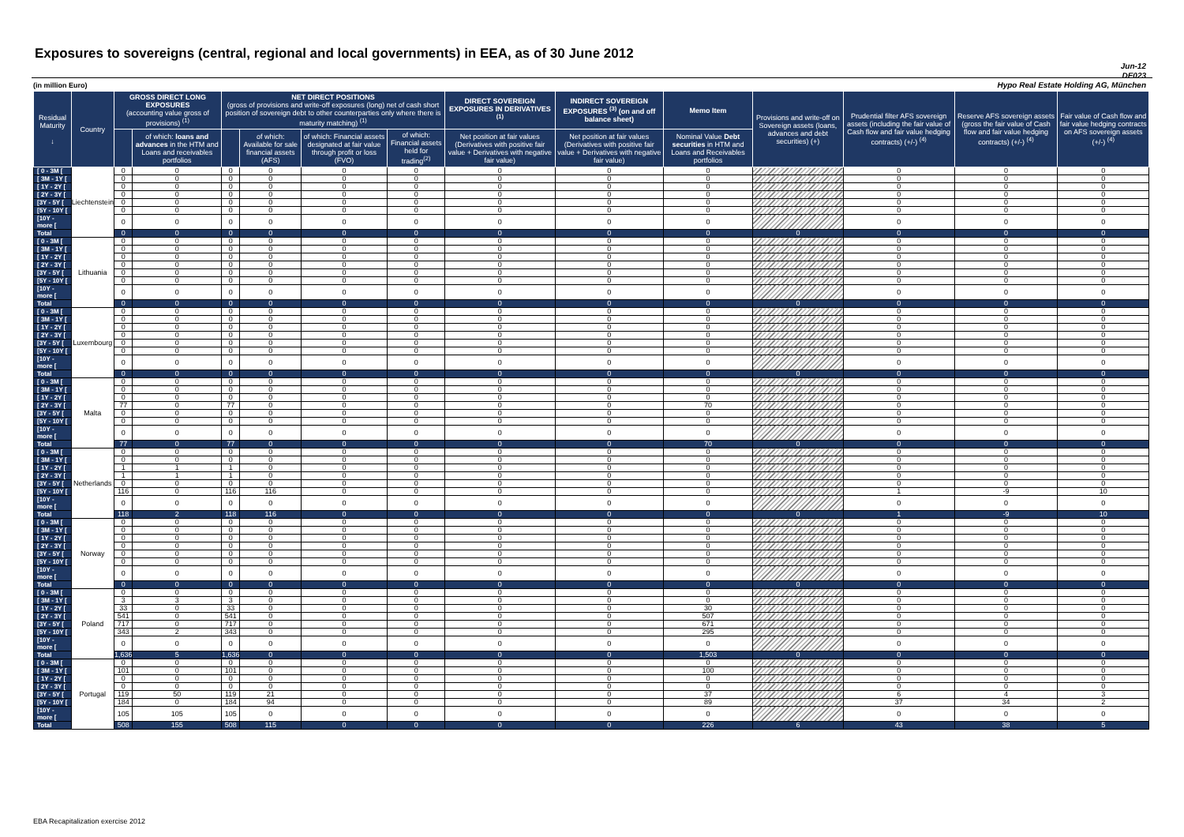Exposures to sovereigns (central, regional and local governments) in EEA, as of 30 June 2012
Jun-12
DE023
Hypo Real Estate Holding AG, München
(in million Euro)
| Residual Maturity ↓ | Country | GROSS DIRECT LONG EXPOSURES (accounting value gross of provisions) <sup>(1)</sup> | | NET DIRECT POSITIONS (gross of provisions and write-off exposures (long) net of cash short position of sovereign debt to other counterparties only where there is maturity matching) <sup>(1)</sup> | | | | DIRECT SOVEREIGN EXPOSURES IN DERIVATIVES <sup>(1)</sup> | INDIRECT SOVEREIGN EXPOSURES <sup>(3)</sup> (on and off balance sheet) | Memo Item | Provisions and write-off on Sovereign assets (loans, advances and debt securities) (+) | Prudential filter AFS sovereign assets (including the fair value of Cash flow and fair value hedging contracts) (+/-) <sup>(4)</sup> | Reserve AFS sovereign assets (gross the fair value of Cash flow and fair value hedging contracts) (+/-) <sup>(4)</sup> | Fair value of Cash flow and fair value hedging contracts on AFS sovereign assets (+/-) <sup>(4)</sup> |
| --- | --- | --- | --- | --- | --- | --- | --- | --- | --- | --- | --- | --- | --- | --- |
| | | | of which: loans and advances in the HTM and Loans and receivables portfolios | | of which: Available for sale financial assets (AFS) | of which: Financial assets designated at fair value through profit or loss (FVO) | of which: Financial assets held for trading<sup>(2)</sup> | Net position at fair values (Derivatives with positive fair value + Derivatives with negative fair value) | Net position at fair values (Derivatives with positive fair value + Derivatives with negative fair value) | Nominal Value Debt securities in HTM and Loans and Receivables portfolios | | | | |
| [ 0 - 3M [ | Liechtenstein | 0 | 0 | 0 | 0 | 0 | 0 | 0 | 0 | 0 | | 0 | 0 | 0 |
| [ 3M - 1Y [ | | 0 | 0 | 0 | 0 | 0 | 0 | 0 | 0 | 0 | | 0 | 0 | 0 |
| [ 1Y - 2Y [ | | 0 | 0 | 0 | 0 | 0 | 0 | 0 | 0 | 0 | | 0 | 0 | 0 |
| [ 2Y - 3Y [ | | 0 | 0 | 0 | 0 | 0 | 0 | 0 | 0 | 0 | | 0 | 0 | 0 |
| [3Y - 5Y [ | | 0 | 0 | 0 | 0 | 0 | 0 | 0 | 0 | 0 | | 0 | 0 | 0 |
| [5Y - 10Y [ | | 0 | 0 | 0 | 0 | 0 | 0 | 0 | 0 | 0 | | 0 | 0 | 0 |
| [10Y - more [ | | 0 | 0 | 0 | 0 | 0 | 0 | 0 | 0 | 0 | | 0 | 0 | 0 |
| Total | | 0 | 0 | 0 | 0 | 0 | 0 | 0 | 0 | 0 | 0 | 0 | 0 | 0 |
| [ 0 - 3M [ | Lithuania | 0 | 0 | 0 | 0 | 0 | 0 | 0 | 0 | 0 | | 0 | 0 | 0 |
| [ 3M - 1Y [ | | 0 | 0 | 0 | 0 | 0 | 0 | 0 | 0 | 0 | | 0 | 0 | 0 |
| [ 1Y - 2Y [ | | 0 | 0 | 0 | 0 | 0 | 0 | 0 | 0 | 0 | | 0 | 0 | 0 |
| [ 2Y - 3Y [ | | 0 | 0 | 0 | 0 | 0 | 0 | 0 | 0 | 0 | | 0 | 0 | 0 |
| [3Y - 5Y [ | | 0 | 0 | 0 | 0 | 0 | 0 | 0 | 0 | 0 | | 0 | 0 | 0 |
| [5Y - 10Y [ | | 0 | 0 | 0 | 0 | 0 | 0 | 0 | 0 | 0 | | 0 | 0 | 0 |
| [10Y - more [ | | 0 | 0 | 0 | 0 | 0 | 0 | 0 | 0 | 0 | | 0 | 0 | 0 |
| Total | | 0 | 0 | 0 | 0 | 0 | 0 | 0 | 0 | 0 | 0 | 0 | 0 | 0 |
| [ 0 - 3M [ | Luxembourg | 0 | 0 | 0 | 0 | 0 | 0 | 0 | 0 | 0 | | 0 | 0 | 0 |
| [ 3M - 1Y [ | | 0 | 0 | 0 | 0 | 0 | 0 | 0 | 0 | 0 | | 0 | 0 | 0 |
| [ 1Y - 2Y [ | | 0 | 0 | 0 | 0 | 0 | 0 | 0 | 0 | 0 | | 0 | 0 | 0 |
| [ 2Y - 3Y [ | | 0 | 0 | 0 | 0 | 0 | 0 | 0 | 0 | 0 | | 0 | 0 | 0 |
| [3Y - 5Y [ | | 0 | 0 | 0 | 0 | 0 | 0 | 0 | 0 | 0 | | 0 | 0 | 0 |
| [5Y - 10Y [ | | 0 | 0 | 0 | 0 | 0 | 0 | 0 | 0 | 0 | | 0 | 0 | 0 |
| [10Y - more [ | | 0 | 0 | 0 | 0 | 0 | 0 | 0 | 0 | 0 | | 0 | 0 | 0 |
| Total | | 0 | 0 | 0 | 0 | 0 | 0 | 0 | 0 | 0 | 0 | 0 | 0 | 0 |
| [ 0 - 3M [ | Malta | 0 | 0 | 0 | 0 | 0 | 0 | 0 | 0 | 0 | | 0 | 0 | 0 |
| [ 3M - 1Y [ | | 0 | 0 | 0 | 0 | 0 | 0 | 0 | 0 | 0 | | 0 | 0 | 0 |
| [ 1Y - 2Y [ | | 0 | 0 | 0 | 0 | 0 | 0 | 0 | 0 | 0 | | 0 | 0 | 0 |
| [ 2Y - 3Y [ | | 77 | 0 | 77 | 0 | 0 | 0 | 0 | 0 | 70 | | 0 | 0 | 0 |
| [3Y - 5Y [ | | 0 | 0 | 0 | 0 | 0 | 0 | 0 | 0 | 0 | | 0 | 0 | 0 |
| [5Y - 10Y [ | | 0 | 0 | 0 | 0 | 0 | 0 | 0 | 0 | 0 | | 0 | 0 | 0 |
| [10Y - more [ | | 0 | 0 | 0 | 0 | 0 | 0 | 0 | 0 | 0 | | 0 | 0 | 0 |
| Total | | 77 | 0 | 77 | 0 | 0 | 0 | 0 | 0 | 70 | 0 | 0 | 0 | 0 |
| [ 0 - 3M [ | Netherlands | 0 | 0 | 0 | 0 | 0 | 0 | 0 | 0 | 0 | | 0 | 0 | 0 |
| [ 3M - 1Y [ | | 0 | 0 | 0 | 0 | 0 | 0 | 0 | 0 | 0 | | 0 | 0 | 0 |
| [ 1Y - 2Y [ | | 1 | 1 | 1 | 0 | 0 | 0 | 0 | 0 | 0 | | 0 | 0 | 0 |
| [ 2Y - 3Y [ | | 1 | 1 | 1 | 0 | 0 | 0 | 0 | 0 | 0 | | 0 | 0 | 0 |
| [3Y - 5Y [ | | 0 | 0 | 0 | 0 | 0 | 0 | 0 | 0 | 0 | | 0 | 0 | 0 |
| [5Y - 10Y [ | | 116 | 0 | 116 | 116 | 0 | 0 | 0 | 0 | 0 | | 1 | -9 | 10 |
| [10Y - more [ | | 0 | 0 | 0 | 0 | 0 | 0 | 0 | 0 | 0 | | 0 | 0 | 0 |
| Total | | 118 | 2 | 118 | 116 | 0 | 0 | 0 | 0 | 0 | 0 | 1 | -9 | 10 |
| [ 0 - 3M [ | Norway | 0 | 0 | 0 | 0 | 0 | 0 | 0 | 0 | 0 | | 0 | 0 | 0 |
| [ 3M - 1Y [ | | 0 | 0 | 0 | 0 | 0 | 0 | 0 | 0 | 0 | | 0 | 0 | 0 |
| [ 1Y - 2Y [ | | 0 | 0 | 0 | 0 | 0 | 0 | 0 | 0 | 0 | | 0 | 0 | 0 |
| [ 2Y - 3Y [ | | 0 | 0 | 0 | 0 | 0 | 0 | 0 | 0 | 0 | | 0 | 0 | 0 |
| [3Y - 5Y [ | | 0 | 0 | 0 | 0 | 0 | 0 | 0 | 0 | 0 | | 0 | 0 | 0 |
| [5Y - 10Y [ | | 0 | 0 | 0 | 0 | 0 | 0 | 0 | 0 | 0 | | 0 | 0 | 0 |
| [10Y - more [ | | 0 | 0 | 0 | 0 | 0 | 0 | 0 | 0 | 0 | | 0 | 0 | 0 |
| Total | | 0 | 0 | 0 | 0 | 0 | 0 | 0 | 0 | 0 | 0 | 0 | 0 | 0 |
| [ 0 - 3M [ | Poland | 0 | 0 | 0 | 0 | 0 | 0 | 0 | 0 | 0 | | 0 | 0 | 0 |
| [ 3M - 1Y [ | | 3 | 3 | 3 | 0 | 0 | 0 | 0 | 0 | 0 | | 0 | 0 | 0 |
| [ 1Y - 2Y [ | | 33 | 0 | 33 | 0 | 0 | 0 | 0 | 0 | 30 | | 0 | 0 | 0 |
| [ 2Y - 3Y [ | | 541 | 0 | 541 | 0 | 0 | 0 | 0 | 0 | 507 | | 0 | 0 | 0 |
| [3Y - 5Y [ | | 717 | 0 | 717 | 0 | 0 | 0 | 0 | 0 | 671 | | 0 | 0 | 0 |
| [5Y - 10Y [ | | 343 | 2 | 343 | 0 | 0 | 0 | 0 | 0 | 295 | | 0 | 0 | 0 |
| [10Y - more [ | | 0 | 0 | 0 | 0 | 0 | 0 | 0 | 0 | 0 | | 0 | 0 | 0 |
| Total | | 1,636 | 5 | 1,636 | 0 | 0 | 0 | 0 | 0 | 1,503 | 0 | 0 | 0 | 0 |
| [ 0 - 3M [ | Portugal | 0 | 0 | 0 | 0 | 0 | 0 | 0 | 0 | 0 | | 0 | 0 | 0 |
| [ 3M - 1Y [ | | 101 | 0 | 101 | 0 | 0 | 0 | 0 | 0 | 100 | | 0 | 0 | 0 |
| [ 1Y - 2Y [ | | 0 | 0 | 0 | 0 | 0 | 0 | 0 | 0 | 0 | | 0 | 0 | 0 |
| [ 2Y - 3Y [ | | 0 | 0 | 0 | 0 | 0 | 0 | 0 | 0 | 0 | | 0 | 0 | 0 |
| [3Y - 5Y [ | | 119 | 50 | 119 | 21 | 0 | 0 | 0 | 0 | 37 | | 6 | 4 | 3 |
| [5Y - 10Y [ | | 184 | 0 | 184 | 94 | 0 | 0 | 0 | 0 | 89 | | 37 | 34 | 2 |
| [10Y - more [ | | 105 | 105 | 105 | 0 | 0 | 0 | 0 | 0 | 0 | | 0 | 0 | 0 |
| Total | | 508 | 155 | 508 | 115 | 0 | 0 | 0 | 0 | 226 | 6 | 43 | 38 | 5 |
EBA Recapitalization exercise 2012